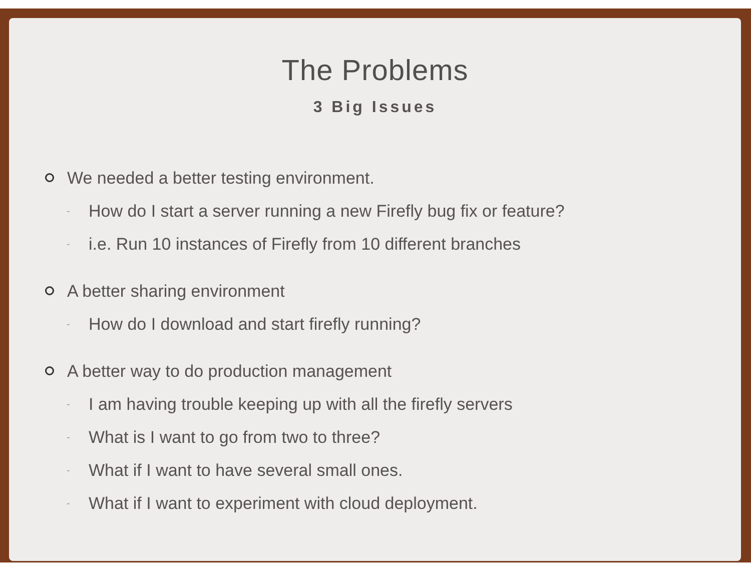The Problems
3 Big Issues
We needed a better testing environment.
- How do I start a server running a new Firefly bug fix or feature?
- i.e. Run 10 instances of Firefly from 10 different branches
A better sharing environment
- How do I download and start firefly running?
A better way to do production management
- I am having trouble keeping up with all the firefly servers
- What is I want to go from two to three?
- What if I want to have several small ones.
- What if I want to experiment with cloud deployment.